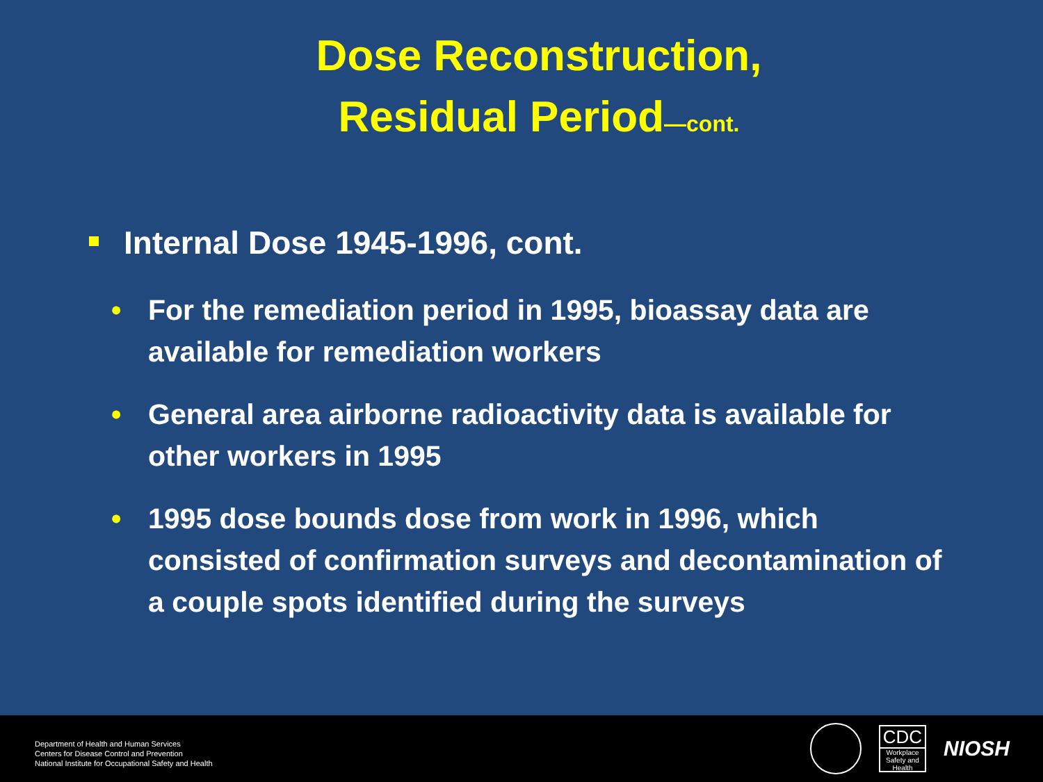Dose Reconstruction,
Residual Period—cont.
Internal Dose 1945-1996, cont.
• For the remediation period in 1995, bioassay data are available for remediation workers
• General area airborne radioactivity data is available for other workers in 1995
• 1995 dose bounds dose from work in 1996, which consisted of confirmation surveys and decontamination of a couple spots identified during the surveys
Department of Health and Human Services
Centers for Disease Control and Prevention
National Institute for Occupational Safety and Health
CDC
Workplace Safety and Health
NIOSH